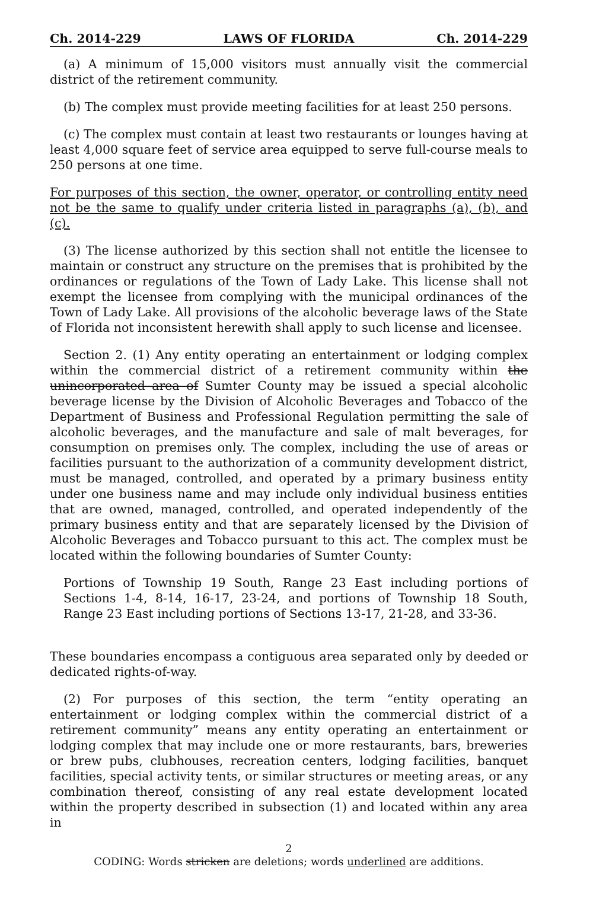Ch. 2014-229 LAWS OF FLORIDA Ch. 2014-229
(a) A minimum of 15,000 visitors must annually visit the commercial district of the retirement community.
(b) The complex must provide meeting facilities for at least 250 persons.
(c) The complex must contain at least two restaurants or lounges having at least 4,000 square feet of service area equipped to serve full-course meals to 250 persons at one time.
For purposes of this section, the owner, operator, or controlling entity need not be the same to qualify under criteria listed in paragraphs (a), (b), and (c).
(3) The license authorized by this section shall not entitle the licensee to maintain or construct any structure on the premises that is prohibited by the ordinances or regulations of the Town of Lady Lake. This license shall not exempt the licensee from complying with the municipal ordinances of the Town of Lady Lake. All provisions of the alcoholic beverage laws of the State of Florida not inconsistent herewith shall apply to such license and licensee.
Section 2. (1) Any entity operating an entertainment or lodging complex within the commercial district of a retirement community within the unincorporated area of Sumter County may be issued a special alcoholic beverage license by the Division of Alcoholic Beverages and Tobacco of the Department of Business and Professional Regulation permitting the sale of alcoholic beverages, and the manufacture and sale of malt beverages, for consumption on premises only. The complex, including the use of areas or facilities pursuant to the authorization of a community development district, must be managed, controlled, and operated by a primary business entity under one business name and may include only individual business entities that are owned, managed, controlled, and operated independently of the primary business entity and that are separately licensed by the Division of Alcoholic Beverages and Tobacco pursuant to this act. The complex must be located within the following boundaries of Sumter County:
Portions of Township 19 South, Range 23 East including portions of Sections 1-4, 8-14, 16-17, 23-24, and portions of Township 18 South, Range 23 East including portions of Sections 13-17, 21-28, and 33-36.
These boundaries encompass a contiguous area separated only by deeded or dedicated rights-of-way.
(2) For purposes of this section, the term “entity operating an entertainment or lodging complex within the commercial district of a retirement community” means any entity operating an entertainment or lodging complex that may include one or more restaurants, bars, breweries or brew pubs, clubhouses, recreation centers, lodging facilities, banquet facilities, special activity tents, or similar structures or meeting areas, or any combination thereof, consisting of any real estate development located within the property described in subsection (1) and located within any area in
2
CODING: Words stricken are deletions; words underlined are additions.